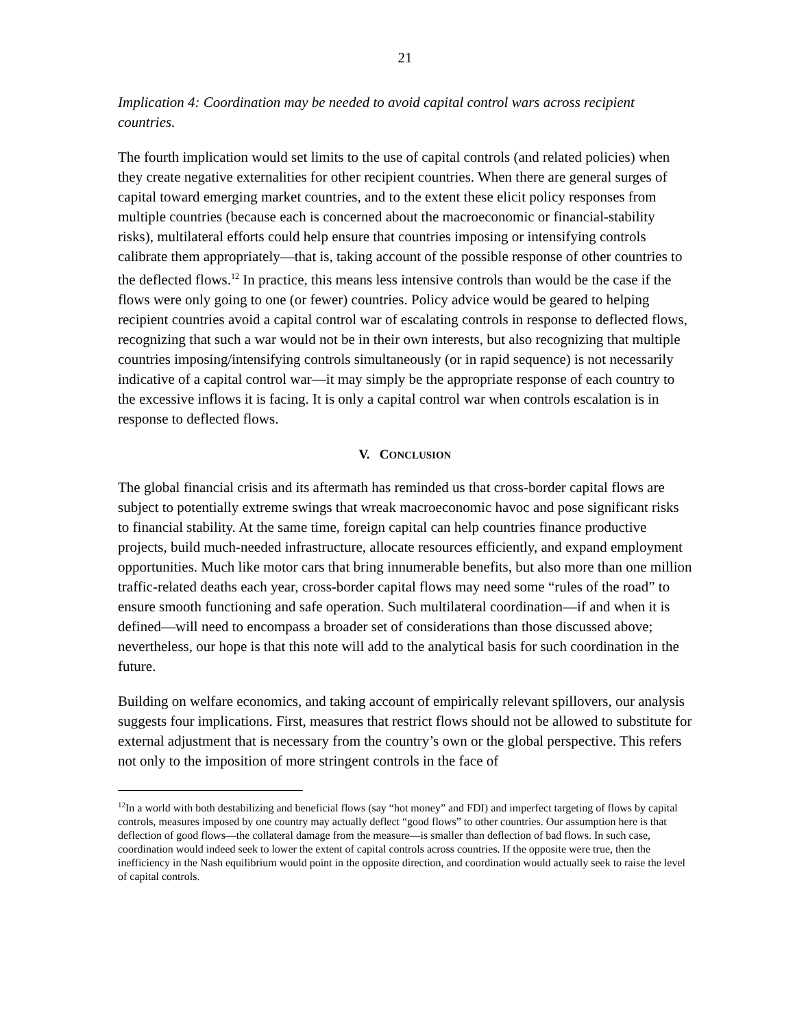21
Implication 4: Coordination may be needed to avoid capital control wars across recipient countries.
The fourth implication would set limits to the use of capital controls (and related policies) when they create negative externalities for other recipient countries. When there are general surges of capital toward emerging market countries, and to the extent these elicit policy responses from multiple countries (because each is concerned about the macroeconomic or financial-stability risks), multilateral efforts could help ensure that countries imposing or intensifying controls calibrate them appropriately—that is, taking account of the possible response of other countries to the deflected flows.<sup>12</sup> In practice, this means less intensive controls than would be the case if the flows were only going to one (or fewer) countries. Policy advice would be geared to helping recipient countries avoid a capital control war of escalating controls in response to deflected flows, recognizing that such a war would not be in their own interests, but also recognizing that multiple countries imposing/intensifying controls simultaneously (or in rapid sequence) is not necessarily indicative of a capital control war—it may simply be the appropriate response of each country to the excessive inflows it is facing. It is only a capital control war when controls escalation is in response to deflected flows.
V. CONCLUSION
The global financial crisis and its aftermath has reminded us that cross-border capital flows are subject to potentially extreme swings that wreak macroeconomic havoc and pose significant risks to financial stability. At the same time, foreign capital can help countries finance productive projects, build much-needed infrastructure, allocate resources efficiently, and expand employment opportunities. Much like motor cars that bring innumerable benefits, but also more than one million traffic-related deaths each year, cross-border capital flows may need some “rules of the road” to ensure smooth functioning and safe operation. Such multilateral coordination—if and when it is defined—will need to encompass a broader set of considerations than those discussed above; nevertheless, our hope is that this note will add to the analytical basis for such coordination in the future.
Building on welfare economics, and taking account of empirically relevant spillovers, our analysis suggests four implications. First, measures that restrict flows should not be allowed to substitute for external adjustment that is necessary from the country’s own or the global perspective. This refers not only to the imposition of more stringent controls in the face of
<sup>12</sup> In a world with both destabilizing and beneficial flows (say “hot money” and FDI) and imperfect targeting of flows by capital controls, measures imposed by one country may actually deflect “good flows” to other countries. Our assumption here is that deflection of good flows—the collateral damage from the measure—is smaller than deflection of bad flows. In such case, coordination would indeed seek to lower the extent of capital controls across countries. If the opposite were true, then the inefficiency in the Nash equilibrium would point in the opposite direction, and coordination would actually seek to raise the level of capital controls.